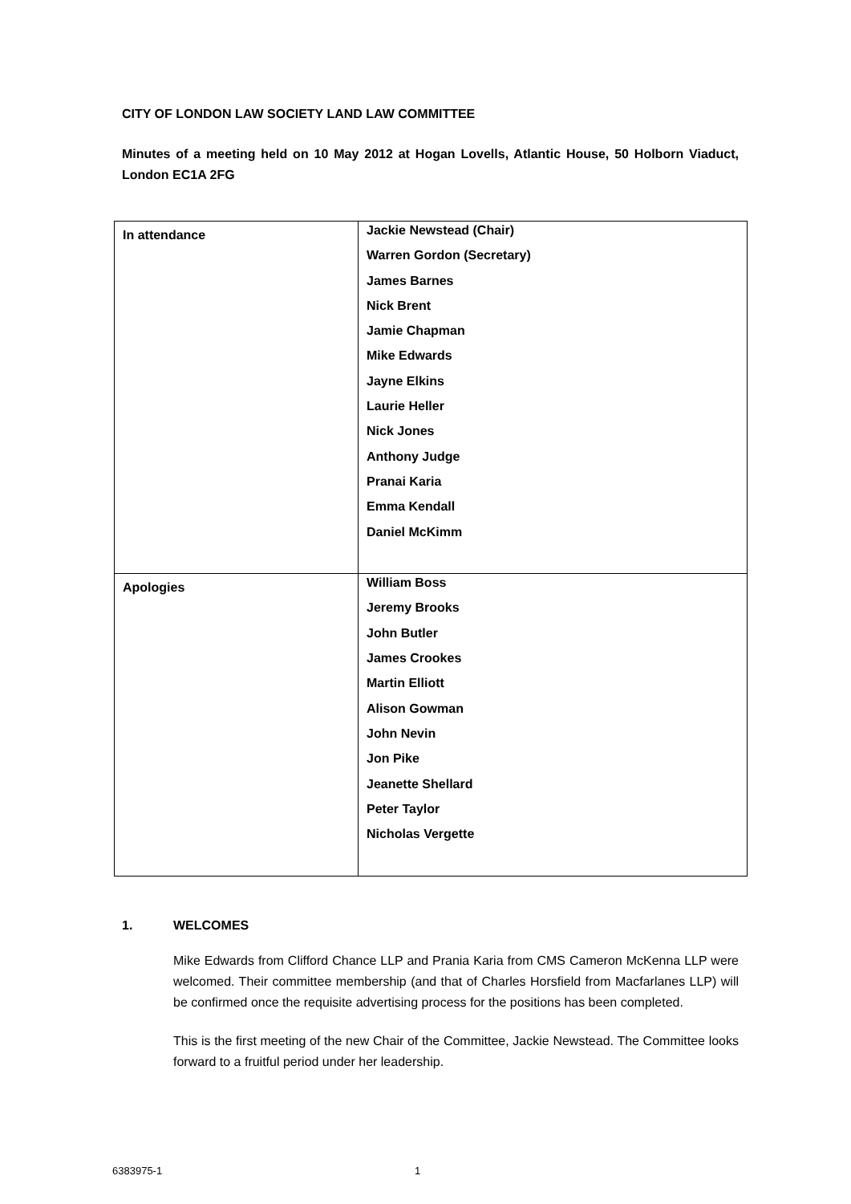CITY OF LONDON LAW SOCIETY LAND LAW COMMITTEE
Minutes of a meeting held on 10 May 2012 at Hogan Lovells, Atlantic House, 50 Holborn Viaduct, London EC1A 2FG
| In attendance | Jackie Newstead (Chair) Warren Gordon (Secretary) James Barnes Nick Brent Jamie Chapman Mike Edwards Jayne Elkins Laurie Heller Nick Jones Anthony Judge Pranai Karia Emma Kendall Daniel McKimm |
| Apologies | William Boss Jeremy Brooks John Butler James Crookes Martin Elliott Alison Gowman John Nevin Jon Pike Jeanette Shellard Peter Taylor Nicholas Vergette |
1. WELCOMES
Mike Edwards from Clifford Chance LLP and Prania Karia from CMS Cameron McKenna LLP were welcomed. Their committee membership (and that of Charles Horsfield from Macfarlanes LLP) will be confirmed once the requisite advertising process for the positions has been completed.
This is the first meeting of the new Chair of the Committee, Jackie Newstead. The Committee looks forward to a fruitful period under her leadership.
6383975-1 1